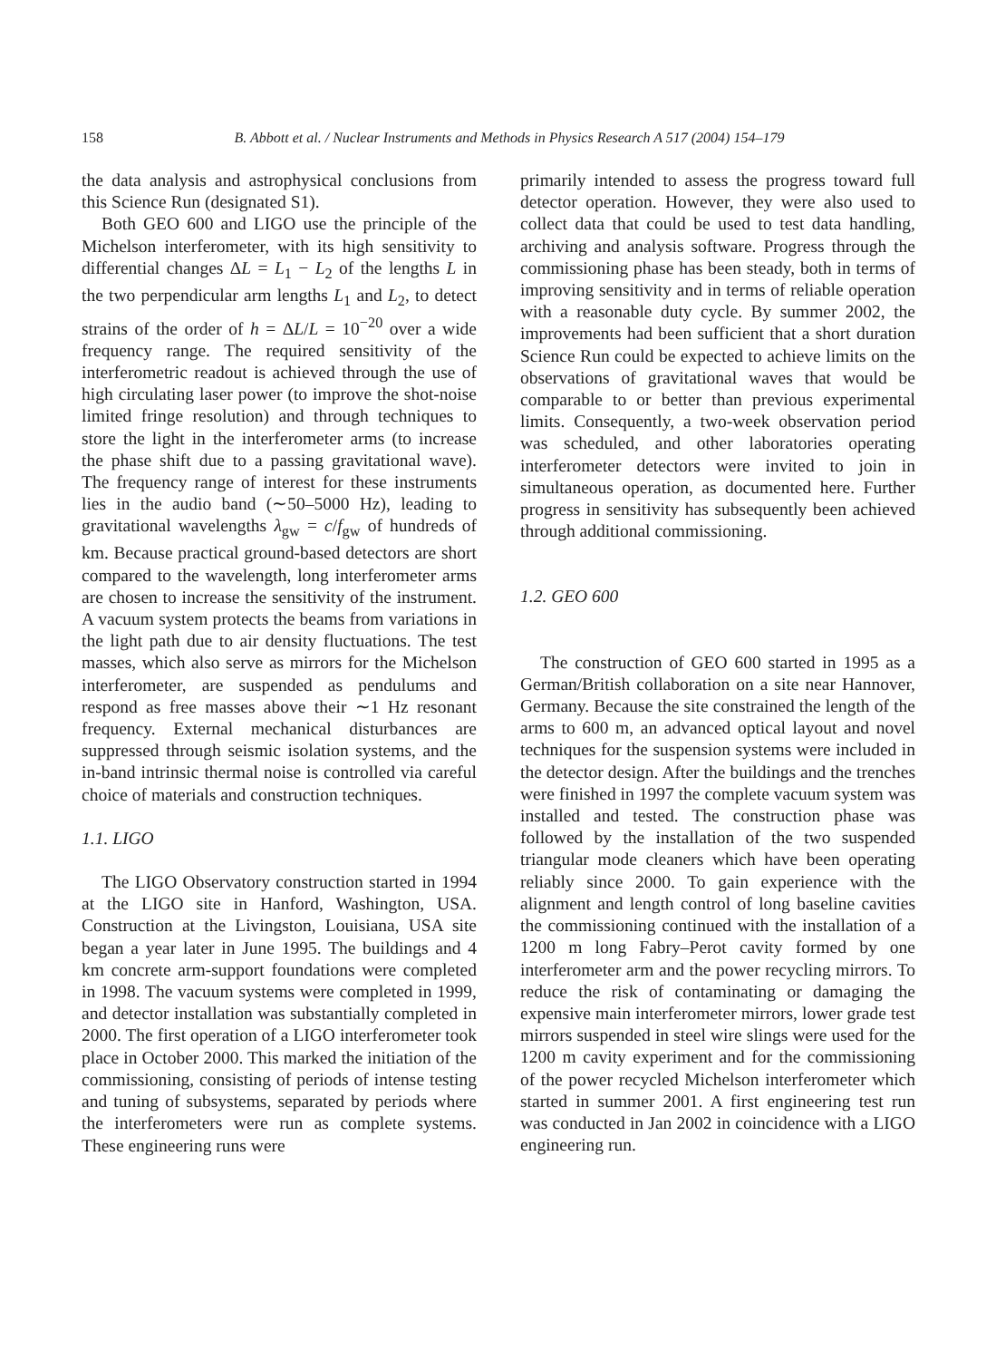158 B. Abbott et al. / Nuclear Instruments and Methods in Physics Research A 517 (2004) 154–179
the data analysis and astrophysical conclusions from this Science Run (designated S1).
Both GEO 600 and LIGO use the principle of the Michelson interferometer, with its high sensitivity to differential changes ΔL = L<sub>1</sub> − L<sub>2</sub> of the lengths L in the two perpendicular arm lengths L<sub>1</sub> and L<sub>2</sub>, to detect strains of the order of h = ΔL/L = 10<sup>−20</sup> over a wide frequency range. The required sensitivity of the interferometric readout is achieved through the use of high circulating laser power (to improve the shot-noise limited fringe resolution) and through techniques to store the light in the interferometer arms (to increase the phase shift due to a passing gravitational wave). The frequency range of interest for these instruments lies in the audio band (∼50–5000 Hz), leading to gravitational wavelengths λ<sub>gw</sub> = c/f<sub>gw</sub> of hundreds of km. Because practical ground-based detectors are short compared to the wavelength, long interferometer arms are chosen to increase the sensitivity of the instrument. A vacuum system protects the beams from variations in the light path due to air density fluctuations. The test masses, which also serve as mirrors for the Michelson interferometer, are suspended as pendulums and respond as free masses above their ∼1 Hz resonant frequency. External mechanical disturbances are suppressed through seismic isolation systems, and the in-band intrinsic thermal noise is controlled via careful choice of materials and construction techniques.
1.1. LIGO
The LIGO Observatory construction started in 1994 at the LIGO site in Hanford, Washington, USA. Construction at the Livingston, Louisiana, USA site began a year later in June 1995. The buildings and 4 km concrete arm-support foundations were completed in 1998. The vacuum systems were completed in 1999, and detector installation was substantially completed in 2000. The first operation of a LIGO interferometer took place in October 2000. This marked the initiation of the commissioning, consisting of periods of intense testing and tuning of subsystems, separated by periods where the interferometers were run as complete systems. These engineering runs were
primarily intended to assess the progress toward full detector operation. However, they were also used to collect data that could be used to test data handling, archiving and analysis software. Progress through the commissioning phase has been steady, both in terms of improving sensitivity and in terms of reliable operation with a reasonable duty cycle. By summer 2002, the improvements had been sufficient that a short duration Science Run could be expected to achieve limits on the observations of gravitational waves that would be comparable to or better than previous experimental limits. Consequently, a two-week observation period was scheduled, and other laboratories operating interferometer detectors were invited to join in simultaneous operation, as documented here. Further progress in sensitivity has subsequently been achieved through additional commissioning.
1.2. GEO 600
The construction of GEO 600 started in 1995 as a German/British collaboration on a site near Hannover, Germany. Because the site constrained the length of the arms to 600 m, an advanced optical layout and novel techniques for the suspension systems were included in the detector design. After the buildings and the trenches were finished in 1997 the complete vacuum system was installed and tested. The construction phase was followed by the installation of the two suspended triangular mode cleaners which have been operating reliably since 2000. To gain experience with the alignment and length control of long baseline cavities the commissioning continued with the installation of a 1200 m long Fabry–Perot cavity formed by one interferometer arm and the power recycling mirrors. To reduce the risk of contaminating or damaging the expensive main interferometer mirrors, lower grade test mirrors suspended in steel wire slings were used for the 1200 m cavity experiment and for the commissioning of the power recycled Michelson interferometer which started in summer 2001. A first engineering test run was conducted in Jan 2002 in coincidence with a LIGO engineering run.